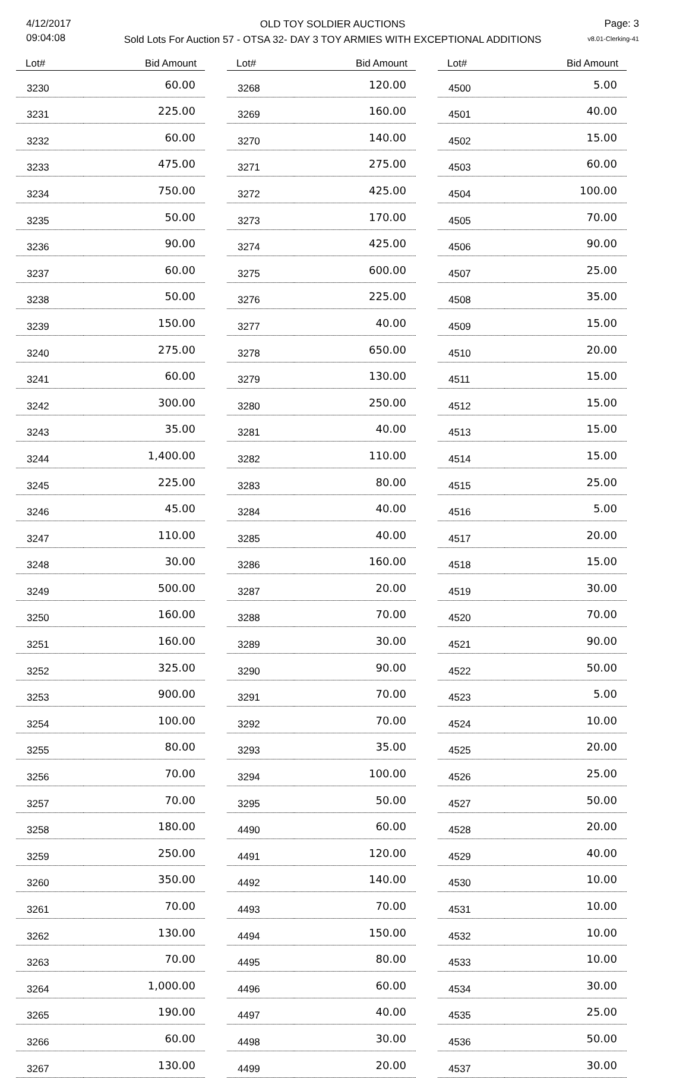4/12/2017
09:04:08
OLD TOY SOLDIER AUCTIONS
Sold Lots For Auction 57 - OTSA 32- DAY 3 TOY ARMIES WITH EXCEPTIONAL ADDITIONS
Page: 3
v8.01-Clerking-41
| Lot# | Bid Amount |
| --- | --- |
| 3230 | 60.00 |
| 3231 | 225.00 |
| 3232 | 60.00 |
| 3233 | 475.00 |
| 3234 | 750.00 |
| 3235 | 50.00 |
| 3236 | 90.00 |
| 3237 | 60.00 |
| 3238 | 50.00 |
| 3239 | 150.00 |
| 3240 | 275.00 |
| 3241 | 60.00 |
| 3242 | 300.00 |
| 3243 | 35.00 |
| 3244 | 1,400.00 |
| 3245 | 225.00 |
| 3246 | 45.00 |
| 3247 | 110.00 |
| 3248 | 30.00 |
| 3249 | 500.00 |
| 3250 | 160.00 |
| 3251 | 160.00 |
| 3252 | 325.00 |
| 3253 | 900.00 |
| 3254 | 100.00 |
| 3255 | 80.00 |
| 3256 | 70.00 |
| 3257 | 70.00 |
| 3258 | 180.00 |
| 3259 | 250.00 |
| 3260 | 350.00 |
| 3261 | 70.00 |
| 3262 | 130.00 |
| 3263 | 70.00 |
| 3264 | 1,000.00 |
| 3265 | 190.00 |
| 3266 | 60.00 |
| 3267 | 130.00 |
| Lot# | Bid Amount |
| --- | --- |
| 3268 | 120.00 |
| 3269 | 160.00 |
| 3270 | 140.00 |
| 3271 | 275.00 |
| 3272 | 425.00 |
| 3273 | 170.00 |
| 3274 | 425.00 |
| 3275 | 600.00 |
| 3276 | 225.00 |
| 3277 | 40.00 |
| 3278 | 650.00 |
| 3279 | 130.00 |
| 3280 | 250.00 |
| 3281 | 40.00 |
| 3282 | 110.00 |
| 3283 | 80.00 |
| 3284 | 40.00 |
| 3285 | 40.00 |
| 3286 | 160.00 |
| 3287 | 20.00 |
| 3288 | 70.00 |
| 3289 | 30.00 |
| 3290 | 90.00 |
| 3291 | 70.00 |
| 3292 | 70.00 |
| 3293 | 35.00 |
| 3294 | 100.00 |
| 3295 | 50.00 |
| 4490 | 60.00 |
| 4491 | 120.00 |
| 4492 | 140.00 |
| 4493 | 70.00 |
| 4494 | 150.00 |
| 4495 | 80.00 |
| 4496 | 60.00 |
| 4497 | 40.00 |
| 4498 | 30.00 |
| 4499 | 20.00 |
| Lot# | Bid Amount |
| --- | --- |
| 4500 | 5.00 |
| 4501 | 40.00 |
| 4502 | 15.00 |
| 4503 | 60.00 |
| 4504 | 100.00 |
| 4505 | 70.00 |
| 4506 | 90.00 |
| 4507 | 25.00 |
| 4508 | 35.00 |
| 4509 | 15.00 |
| 4510 | 20.00 |
| 4511 | 15.00 |
| 4512 | 15.00 |
| 4513 | 15.00 |
| 4514 | 15.00 |
| 4515 | 25.00 |
| 4516 | 5.00 |
| 4517 | 20.00 |
| 4518 | 15.00 |
| 4519 | 30.00 |
| 4520 | 70.00 |
| 4521 | 90.00 |
| 4522 | 50.00 |
| 4523 | 5.00 |
| 4524 | 10.00 |
| 4525 | 20.00 |
| 4526 | 25.00 |
| 4527 | 50.00 |
| 4528 | 20.00 |
| 4529 | 40.00 |
| 4530 | 10.00 |
| 4531 | 10.00 |
| 4532 | 10.00 |
| 4533 | 10.00 |
| 4534 | 30.00 |
| 4535 | 25.00 |
| 4536 | 50.00 |
| 4537 | 30.00 |